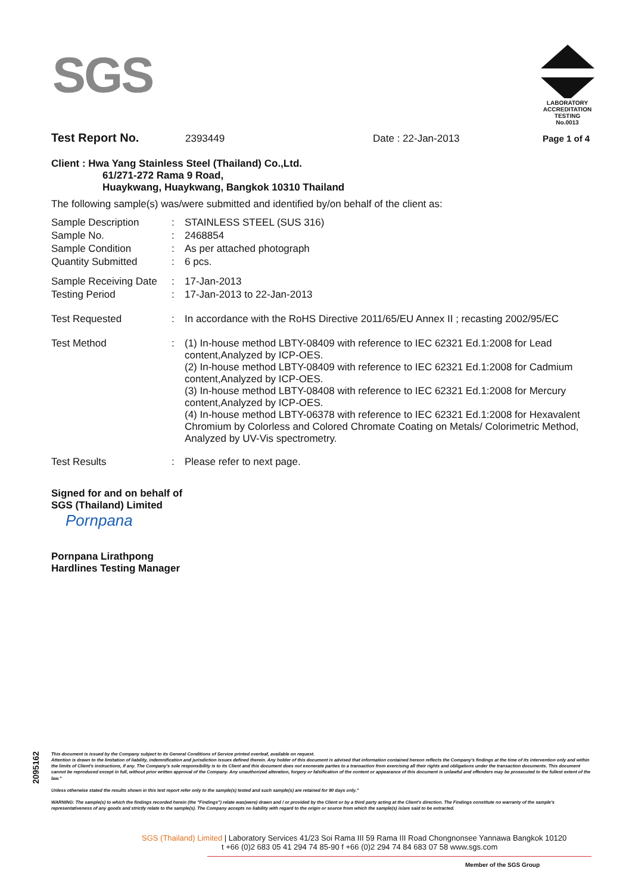SGS
LABORATORY ACCREDITATION
TESTING
No.0013
Test Report No. 2393449 Date : 22-Jan-2013 Page 1 of 4
Client : Hwa Yang Stainless Steel (Thailand) Co.,Ltd.
61/271-272 Rama 9 Road,
Huaykwang, Huaykwang, Bangkok 10310 Thailand
The following sample(s) was/were submitted and identified by/on behalf of the client as:
| Sample Description | : | STAINLESS STEEL (SUS 316) |
| Sample No. | : | 2468854 |
| Sample Condition | : | As per attached photograph |
| Quantity Submitted | : | 6 pcs. |
| Sample Receiving Date | : | 17-Jan-2013 |
| Testing Period | : | 17-Jan-2013 to 22-Jan-2013 |
| Test Requested | : | In accordance with the RoHS Directive 2011/65/EU Annex II ; recasting 2002/95/EC |
| Test Method | : | (1) In-house method LBTY-08409 with reference to IEC 62321 Ed.1:2008 for Lead content,Analyzed by ICP-OES. (2) In-house method LBTY-08409 with reference to IEC 62321 Ed.1:2008 for Cadmium content,Analyzed by ICP-OES. (3) In-house method LBTY-08408 with reference to IEC 62321 Ed.1:2008 for Mercury content,Analyzed by ICP-OES. (4) In-house method LBTY-06378 with reference to IEC 62321 Ed.1:2008 for Hexavalent Chromium by Colorless and Colored Chromate Coating on Metals/ Colorimetric Method, Analyzed by UV-Vis spectrometry. |
| Test Results | : | Please refer to next page. |
Signed for and on behalf of
SGS (Thailand) Limited
Pornpana
Pornpana Lirathpong
Hardlines Testing Manager
2095162
This document is issued by the Company subject to its General Conditions of Service printed overleaf, available on request.
Attention is drawn to the limitation of liability, indemnification and jurisdiction issues defined therein. Any holder of this document is advised that information contained hereon reflects the Company's findings at the time of its intervention only and within the limits of Client's instructions, if any. The Company's sole responsibility is to its Client and this document does not exonerate parties to a transaction from exercising all their rights and obligations under the transaction documents. This document cannot be reproduced except in full, without prior written approval of the Company. Any unauthorized alteration, forgery or falsification of the content or appearance of this document is unlawful and offenders may be prosecuted to the fullest extent of the law."
Unless otherwise stated the results shown in this test report refer only to the sample(s) tested and such sample(s) are retained for 90 days only."
WARNING: The sample(s) to which the findings recorded herein (the "Findings") relate was(were) drawn and / or provided by the Client or by a third party acting at the Client's direction. The Findings constitute no warranty of the sample's representativeness of any goods and strictly relate to the sample(s). The Company accepts no liability with regard to the origin or source from which the sample(s) is/are said to be extracted.
SGS (Thailand) Limited | Laboratory Services 41/23 Soi Rama III 59 Rama III Road Chongnonsee Yannawa Bangkok 10120
t +66 (0)2 683 05 41 294 74 85-90 f +66 (0)2 294 74 84 683 07 58 www.sgs.com
Member of the SGS Group